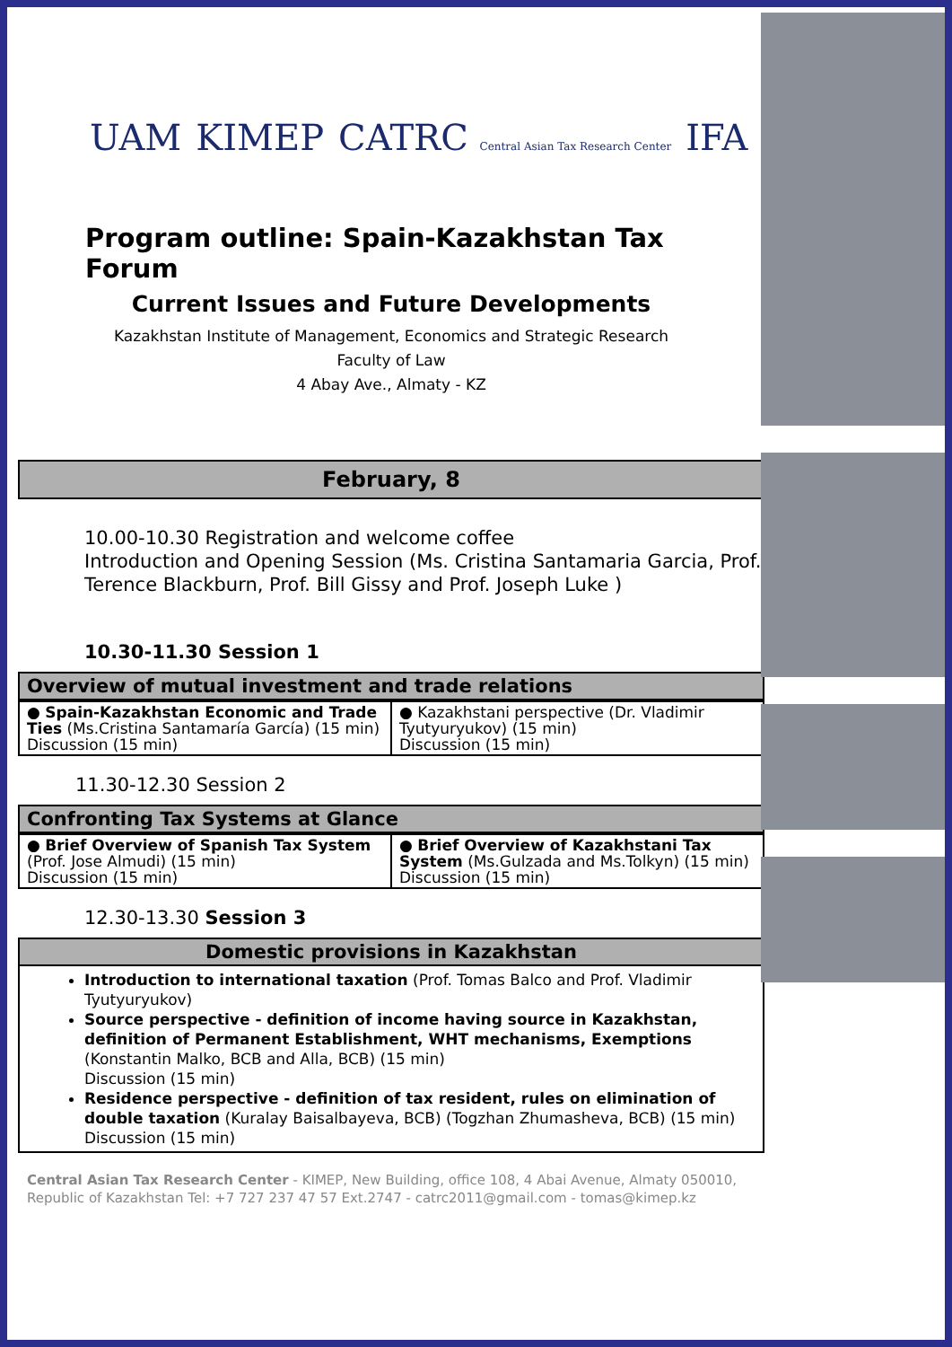UAM KIMEP
CATRC Central Asian Tax Research Center
IFA
Program outline: Spain-Kazakhstan Tax Forum
Current Issues and Future Developments
Kazakhstan Institute of Management, Economics and Strategic Research
Faculty of Law
4 Abay Ave., Almaty - KZ
February, 8
10.00-10.30 Registration and welcome coffee
Introduction and Opening Session (Ms. Cristina Santamaria Garcia, Prof. Terence Blackburn, Prof. Bill Gissy and Prof. Joseph Luke )
10.30-11.30 Session 1
Overview of mutual investment and trade relations
| ● Spain-Kazakhstan Economic and Trade Ties (Ms.Cristina Santamaría García) (15 min) Discussion (15 min) | ● Kazakhstani perspective (Dr. Vladimir Tyutyuryukov) (15 min) Discussion (15 min) |
11.30-12.30 Session 2
Confronting Tax Systems at Glance
| ● Brief Overview of Spanish Tax System (Prof. Jose Almudi) (15 min) Discussion (15 min) | ● Brief Overview of Kazakhstani Tax System (Ms.Gulzada and Ms.Tolkyn) (15 min) Discussion (15 min) |
12.30-13.30 Session 3
Domestic provisions in Kazakhstan
Introduction to international taxation (Prof. Tomas Balco and Prof. Vladimir Tyutyuryukov)
Source perspective - definition of income having source in Kazakhstan, definition of Permanent Establishment, WHT mechanisms, Exemptions (Konstantin Malko, BCB and Alla, BCB) (15 min)
Discussion (15 min)
Residence perspective - definition of tax resident, rules on elimination of double taxation (Kuralay Baisalbayeva, BCB) (Togzhan Zhumasheva, BCB) (15 min)
Discussion (15 min)
Central Asian Tax Research Center - KIMEP, New Building, office 108, 4 Abai Avenue, Almaty 050010, Republic of Kazakhstan Tel: +7 727 237 47 57 Ext.2747 - catrc2011@gmail.com - tomas@kimep.kz